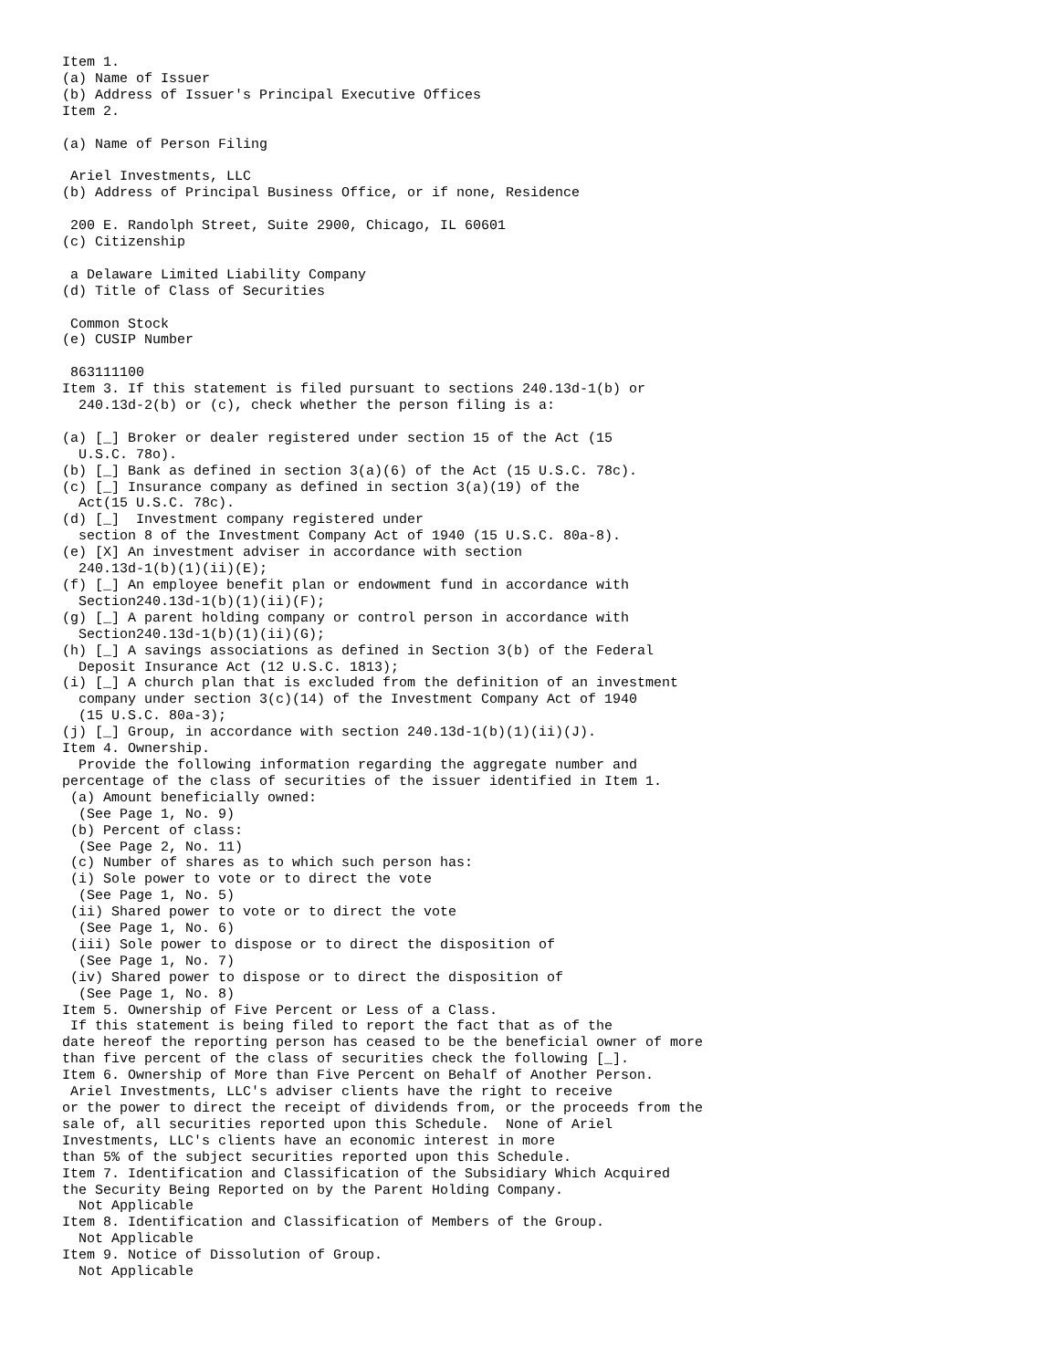Item 1.
(a) Name of Issuer
(b) Address of Issuer's Principal Executive Offices
Item 2.

(a) Name of Person Filing

 Ariel Investments, LLC
(b) Address of Principal Business Office, or if none, Residence

 200 E. Randolph Street, Suite 2900, Chicago, IL 60601
(c) Citizenship

 a Delaware Limited Liability Company
(d) Title of Class of Securities

 Common Stock
(e) CUSIP Number

 863111100
Item 3. If this statement is filed pursuant to sections 240.13d-1(b) or
  240.13d-2(b) or (c), check whether the person filing is a:

(a) [_] Broker or dealer registered under section 15 of the Act (15
  U.S.C. 78o).
(b) [_] Bank as defined in section 3(a)(6) of the Act (15 U.S.C. 78c).
(c) [_] Insurance company as defined in section 3(a)(19) of the
  Act(15 U.S.C. 78c).
(d) [_]  Investment company registered under
  section 8 of the Investment Company Act of 1940 (15 U.S.C. 80a-8).
(e) [X] An investment adviser in accordance with section
  240.13d-1(b)(1)(ii)(E);
(f) [_] An employee benefit plan or endowment fund in accordance with
  Section240.13d-1(b)(1)(ii)(F);
(g) [_] A parent holding company or control person in accordance with
  Section240.13d-1(b)(1)(ii)(G);
(h) [_] A savings associations as defined in Section 3(b) of the Federal
  Deposit Insurance Act (12 U.S.C. 1813);
(i) [_] A church plan that is excluded from the definition of an investment
  company under section 3(c)(14) of the Investment Company Act of 1940
  (15 U.S.C. 80a-3);
(j) [_] Group, in accordance with section 240.13d-1(b)(1)(ii)(J).
Item 4. Ownership.
  Provide the following information regarding the aggregate number and
percentage of the class of securities of the issuer identified in Item 1.
 (a) Amount beneficially owned:
  (See Page 1, No. 9)
 (b) Percent of class:
  (See Page 2, No. 11)
 (c) Number of shares as to which such person has:
 (i) Sole power to vote or to direct the vote
  (See Page 1, No. 5)
 (ii) Shared power to vote or to direct the vote
  (See Page 1, No. 6)
 (iii) Sole power to dispose or to direct the disposition of
  (See Page 1, No. 7)
 (iv) Shared power to dispose or to direct the disposition of
  (See Page 1, No. 8)
Item 5. Ownership of Five Percent or Less of a Class.
 If this statement is being filed to report the fact that as of the
date hereof the reporting person has ceased to be the beneficial owner of more
than five percent of the class of securities check the following [_].
Item 6. Ownership of More than Five Percent on Behalf of Another Person.
 Ariel Investments, LLC's adviser clients have the right to receive
or the power to direct the receipt of dividends from, or the proceeds from the
sale of, all securities reported upon this Schedule.  None of Ariel
Investments, LLC's clients have an economic interest in more
than 5% of the subject securities reported upon this Schedule.
Item 7. Identification and Classification of the Subsidiary Which Acquired
the Security Being Reported on by the Parent Holding Company.
  Not Applicable
Item 8. Identification and Classification of Members of the Group.
  Not Applicable
Item 9. Notice of Dissolution of Group.
  Not Applicable